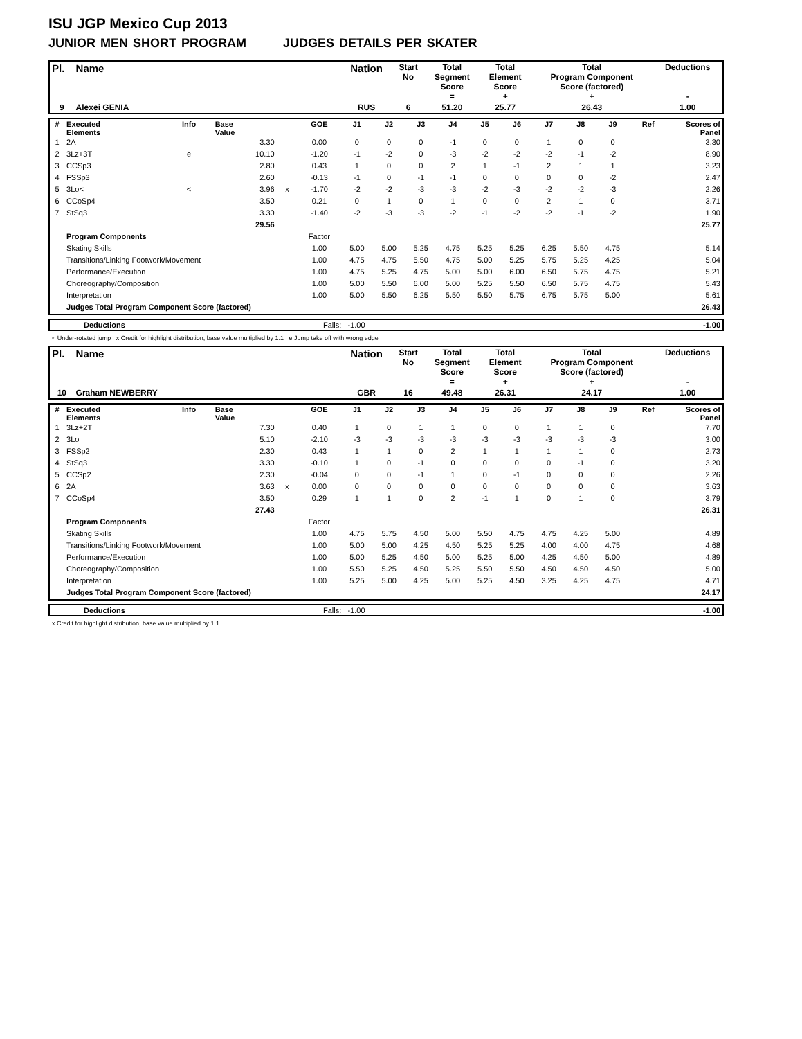ISU JGP Mexico Cup 2013
JUNIOR MEN SHORT PROGRAM JUDGES DETAILS PER SKATER
| Pl. | Name | Nation | Start No | Total Segment Score = | Total Element Score + | Total Program Component Score (factored) + | Deductions - |
| --- | --- | --- | --- | --- | --- | --- | --- |
| 9 | Alexei GENIA | RUS | 6 | 51.20 | 25.77 | 26.43 | 1.00 |
| # | Executed Elements | Info | Base Value | | GOE | J1 | J2 | J3 | J4 | J5 | J6 | J7 | J8 | J9 | Ref | Scores of Panel |
| 1 | 2A | | 3.30 | | 0.00 | 0 | 0 | 0 | -1 | 0 | 0 | 1 | 0 | 0 | | 3.30 |
| 2 | 3Lz+3T | e | 10.10 | | -1.20 | -1 | -2 | 0 | -3 | -2 | -2 | -2 | -1 | -2 | | 8.90 |
| 3 | CCSp3 | | 2.80 | | 0.43 | 1 | 0 | 0 | 2 | 1 | -1 | 2 | 1 | 1 | | 3.23 |
| 4 | FSSp3 | | 2.60 | | -0.13 | -1 | 0 | -1 | -1 | 0 | 0 | 0 | 0 | -2 | | 2.47 |
| 5 | 3Lo< | < | 3.96 | x | -1.70 | -2 | -2 | -3 | -3 | -2 | -3 | -2 | -2 | -3 | | 2.26 |
| 6 | CCoSp4 | | 3.50 | | 0.21 | 0 | 1 | 0 | 1 | 0 | 0 | 2 | 1 | 0 | | 3.71 |
| 7 | StSq3 | | 3.30 | | -1.40 | -2 | -3 | -3 | -2 | -1 | -2 | -2 | -1 | -2 | | 1.90 |
| | | | 29.56 | | | | | | | | | | | | | 25.77 |
| | Program Components | | | | Factor | | | | | | | | | | | |
| | Skating Skills | | | | 1.00 | 5.00 | 5.00 | 5.25 | 4.75 | 5.25 | 5.25 | 6.25 | 5.50 | 4.75 | | 5.14 |
| | Transitions/Linking Footwork/Movement | | | | 1.00 | 4.75 | 4.75 | 5.50 | 4.75 | 5.00 | 5.25 | 5.75 | 5.25 | 4.25 | | 5.04 |
| | Performance/Execution | | | | 1.00 | 4.75 | 5.25 | 4.75 | 5.00 | 5.00 | 6.00 | 6.50 | 5.75 | 4.75 | | 5.21 |
| | Choreography/Composition | | | | 1.00 | 5.00 | 5.50 | 6.00 | 5.00 | 5.25 | 5.50 | 6.50 | 5.75 | 4.75 | | 5.43 |
| | Interpretation | | | | 1.00 | 5.00 | 5.50 | 6.25 | 5.50 | 5.50 | 5.75 | 6.75 | 5.75 | 5.00 | | 5.61 |
| | Judges Total Program Component Score (factored) | | | | | | | | | | | | | | | 26.43 |
| | Deductions | Falls: -1.00 | -1.00 |
< Under-rotated jump x Credit for highlight distribution, base value multiplied by 1.1 e Jump take off with wrong edge
| Pl. | Name | Nation | Start No | Total Segment Score = | Total Element Score + | Total Program Component Score (factored) + | Deductions - |
| --- | --- | --- | --- | --- | --- | --- | --- |
| 10 | Graham NEWBERRY | GBR | 16 | 49.48 | 26.31 | 24.17 | 1.00 |
| # | Executed Elements | Info | Base Value | | GOE | J1 | J2 | J3 | J4 | J5 | J6 | J7 | J8 | J9 | Ref | Scores of Panel |
| 1 | 3Lz+2T | | 7.30 | | 0.40 | 1 | 0 | 1 | 1 | 0 | 0 | 1 | 1 | 0 | | 7.70 |
| 2 | 3Lo | | 5.10 | | -2.10 | -3 | -3 | -3 | -3 | -3 | -3 | -3 | -3 | -3 | | 3.00 |
| 3 | FSSp2 | | 2.30 | | 0.43 | 1 | 1 | 0 | 2 | 1 | 1 | 1 | 1 | 0 | | 2.73 |
| 4 | StSq3 | | 3.30 | | -0.10 | 1 | 0 | -1 | 0 | 0 | 0 | 0 | -1 | 0 | | 3.20 |
| 5 | CCSp2 | | 2.30 | | -0.04 | 0 | 0 | -1 | 1 | 0 | -1 | 0 | 0 | 0 | | 2.26 |
| 6 | 2A | | 3.63 | x | 0.00 | 0 | 0 | 0 | 0 | 0 | 0 | 0 | 0 | 0 | | 3.63 |
| 7 | CCoSp4 | | 3.50 | | 0.29 | 1 | 1 | 0 | 2 | -1 | 1 | 0 | 1 | 0 | | 3.79 |
| | | | 27.43 | | | | | | | | | | | | | 26.31 |
| | Program Components | | | | Factor | | | | | | | | | | | |
| | Skating Skills | | | | 1.00 | 4.75 | 5.75 | 4.50 | 5.00 | 5.50 | 4.75 | 4.75 | 4.25 | 5.00 | | 4.89 |
| | Transitions/Linking Footwork/Movement | | | | 1.00 | 5.00 | 5.00 | 4.25 | 4.50 | 5.25 | 5.25 | 4.00 | 4.00 | 4.75 | | 4.68 |
| | Performance/Execution | | | | 1.00 | 5.00 | 5.25 | 4.50 | 5.00 | 5.25 | 5.00 | 4.25 | 4.50 | 5.00 | | 4.89 |
| | Choreography/Composition | | | | 1.00 | 5.50 | 5.25 | 4.50 | 5.25 | 5.50 | 5.50 | 4.50 | 4.50 | 4.50 | | 5.00 |
| | Interpretation | | | | 1.00 | 5.25 | 5.00 | 4.25 | 5.00 | 5.25 | 4.50 | 3.25 | 4.25 | 4.75 | | 4.71 |
| | Judges Total Program Component Score (factored) | | | | | | | | | | | | | | | 24.17 |
| | Deductions | Falls: -1.00 | -1.00 |
x Credit for highlight distribution, base value multiplied by 1.1